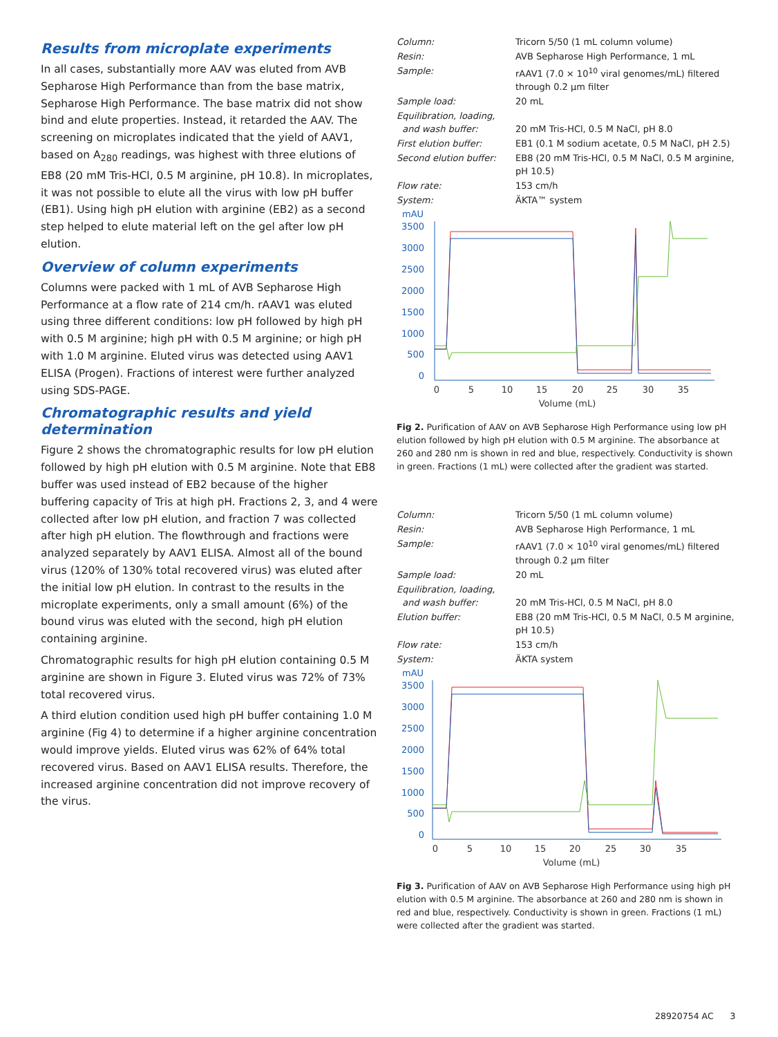Results from microplate experiments
In all cases, substantially more AAV was eluted from AVB Sepharose High Performance than from the base matrix, Sepharose High Performance. The base matrix did not show bind and elute properties. Instead, it retarded the AAV. The screening on microplates indicated that the yield of AAV1, based on A<sub>280</sub> readings, was highest with three elutions of EB8 (20 mM Tris-HCl, 0.5 M arginine, pH 10.8). In microplates, it was not possible to elute all the virus with low pH buffer (EB1). Using high pH elution with arginine (EB2) as a second step helped to elute material left on the gel after low pH elution.
Overview of column experiments
Columns were packed with 1 mL of AVB Sepharose High Performance at a flow rate of 214 cm/h. rAAV1 was eluted using three different conditions: low pH followed by high pH with 0.5 M arginine; high pH with 0.5 M arginine; or high pH with 1.0 M arginine. Eluted virus was detected using AAV1 ELISA (Progen). Fractions of interest were further analyzed using SDS-PAGE.
Chromatographic results and yield determination
Figure 2 shows the chromatographic results for low pH elution followed by high pH elution with 0.5 M arginine. Note that EB8 buffer was used instead of EB2 because of the higher buffering capacity of Tris at high pH. Fractions 2, 3, and 4 were collected after low pH elution, and fraction 7 was collected after high pH elution. The flowthrough and fractions were analyzed separately by AAV1 ELISA. Almost all of the bound virus (120% of 130% total recovered virus) was eluted after the initial low pH elution. In contrast to the results in the microplate experiments, only a small amount (6%) of the bound virus was eluted with the second, high pH elution containing arginine.
Chromatographic results for high pH elution containing 0.5 M arginine are shown in Figure 3. Eluted virus was 72% of 73% total recovered virus.
A third elution condition used high pH buffer containing 1.0 M arginine (Fig 4) to determine if a higher arginine concentration would improve yields. Eluted virus was 62% of 64% total recovered virus. Based on AAV1 ELISA results. Therefore, the increased arginine concentration did not improve recovery of the virus.
| Column: | Tricorn 5/50 (1 mL column volume) |
| Resin: | AVB Sepharose High Performance, 1 mL |
| Sample: | rAAV1 (7.0 × 10<sup>10</sup> viral genomes/mL) filtered through 0.2 µm filter |
| Sample load: | 20 mL |
| Equilibration, loading, and wash buffer: | 20 mM Tris-HCl, 0.5 M NaCl, pH 8.0 |
| First elution buffer: | EB1 (0.1 M sodium acetate, 0.5 M NaCl, pH 2.5) |
| Second elution buffer: | EB8 (20 mM Tris-HCl, 0.5 M NaCl, 0.5 M arginine, pH 10.5) |
| Flow rate: | 153 cm/h |
| System: | ÄKTA™ system |
mAU
3500
3000
2500
2000
1500
1000
500
0
0
5
10
15
20
25
30
35
Volume (mL)
Fig 2. Purification of AAV on AVB Sepharose High Performance using low pH elution followed by high pH elution with 0.5 M arginine. The absorbance at 260 and 280 nm is shown in red and blue, respectively. Conductivity is shown in green. Fractions (1 mL) were collected after the gradient was started.
| Column: | Tricorn 5/50 (1 mL column volume) |
| Resin: | AVB Sepharose High Performance, 1 mL |
| Sample: | rAAV1 (7.0 × 10<sup>10</sup> viral genomes/mL) filtered through 0.2 µm filter |
| Sample load: | 20 mL |
| Equilibration, loading, and wash buffer: | 20 mM Tris-HCl, 0.5 M NaCl, pH 8.0 |
| Elution buffer: | EB8 (20 mM Tris-HCl, 0.5 M NaCl, 0.5 M arginine, pH 10.5) |
| Flow rate: | 153 cm/h |
| System: | ÄKTA system |
mAU
3500
3000
2500
2000
1500
1000
500
0
0
5
10
15
20
25
30
35
Volume (mL)
Fig 3. Purification of AAV on AVB Sepharose High Performance using high pH elution with 0.5 M arginine. The absorbance at 260 and 280 nm is shown in red and blue, respectively. Conductivity is shown in green. Fractions (1 mL) were collected after the gradient was started.
28920754 AC 3